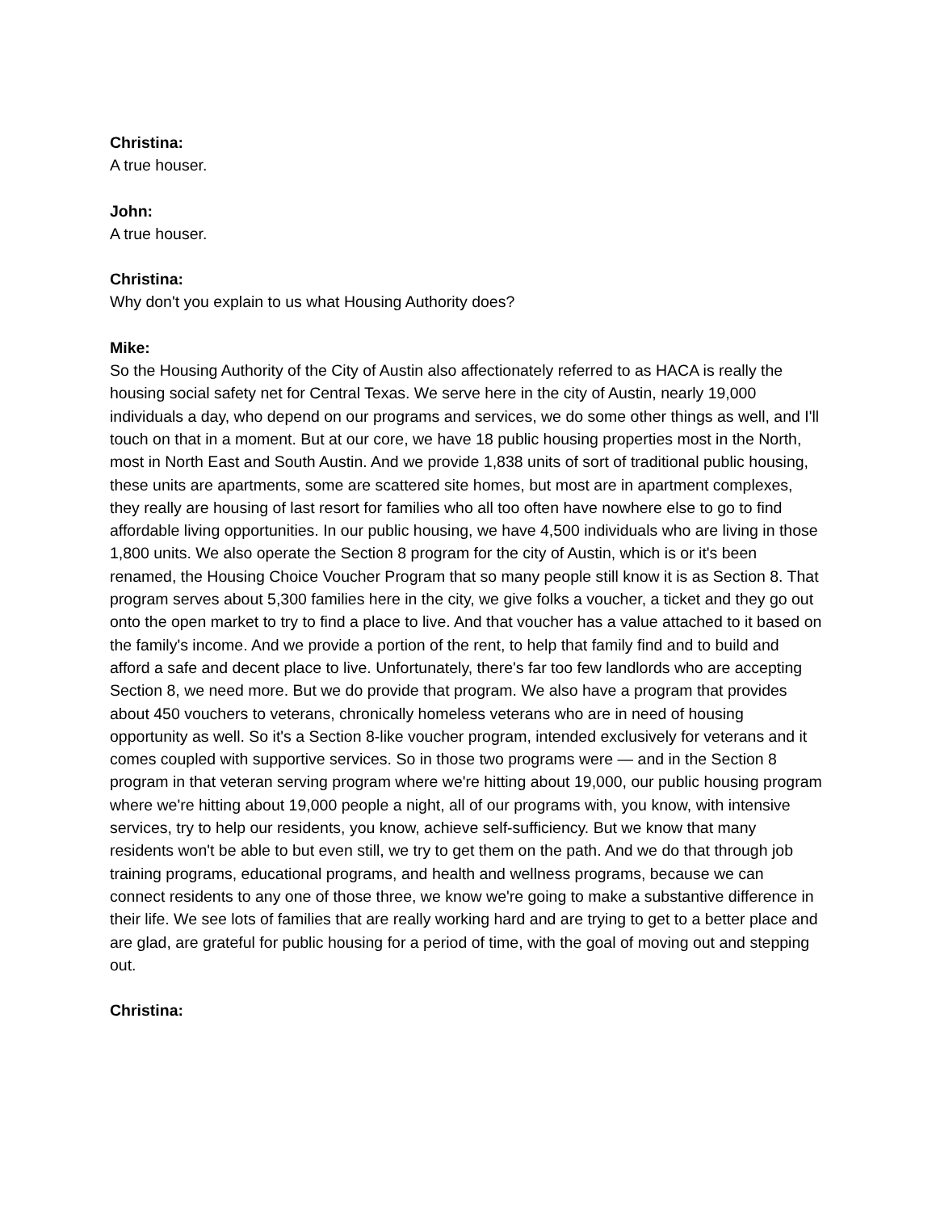Christina:
A true houser.
John:
A true houser.
Christina:
Why don't you explain to us what Housing Authority does?
Mike:
So the Housing Authority of the City of Austin also affectionately referred to as HACA is really the housing social safety net for Central Texas. We serve here in the city of Austin, nearly 19,000 individuals a day, who depend on our programs and services, we do some other things as well, and I'll touch on that in a moment. But at our core, we have 18 public housing properties most in the North, most in North East and South Austin. And we provide 1,838 units of sort of traditional public housing, these units are apartments, some are scattered site homes, but most are in apartment complexes, they really are housing of last resort for families who all too often have nowhere else to go to find affordable living opportunities. In our public housing, we have 4,500 individuals who are living in those 1,800 units. We also operate the Section 8 program for the city of Austin, which is or it's been renamed, the Housing Choice Voucher Program that so many people still know it is as Section 8. That program serves about 5,300 families here in the city, we give folks a voucher, a ticket and they go out onto the open market to try to find a place to live. And that voucher has a value attached to it based on the family's income. And we provide a portion of the rent, to help that family find and to build and afford a safe and decent place to live. Unfortunately, there's far too few landlords who are accepting Section 8, we need more. But we do provide that program. We also have a program that provides about 450 vouchers to veterans, chronically homeless veterans who are in need of housing opportunity as well. So it's a Section 8-like voucher program, intended exclusively for veterans and it comes coupled with supportive services. So in those two programs were — and in the Section 8 program in that veteran serving program where we're hitting about 19,000, our public housing program where we're hitting about 19,000 people a night, all of our programs with, you know, with intensive services, try to help our residents, you know, achieve self-sufficiency. But we know that many residents won't be able to but even still, we try to get them on the path. And we do that through job training programs, educational programs, and health and wellness programs, because we can connect residents to any one of those three, we know we're going to make a substantive difference in their life. We see lots of families that are really working hard and are trying to get to a better place and are glad, are grateful for public housing for a period of time, with the goal of moving out and stepping out.
Christina: